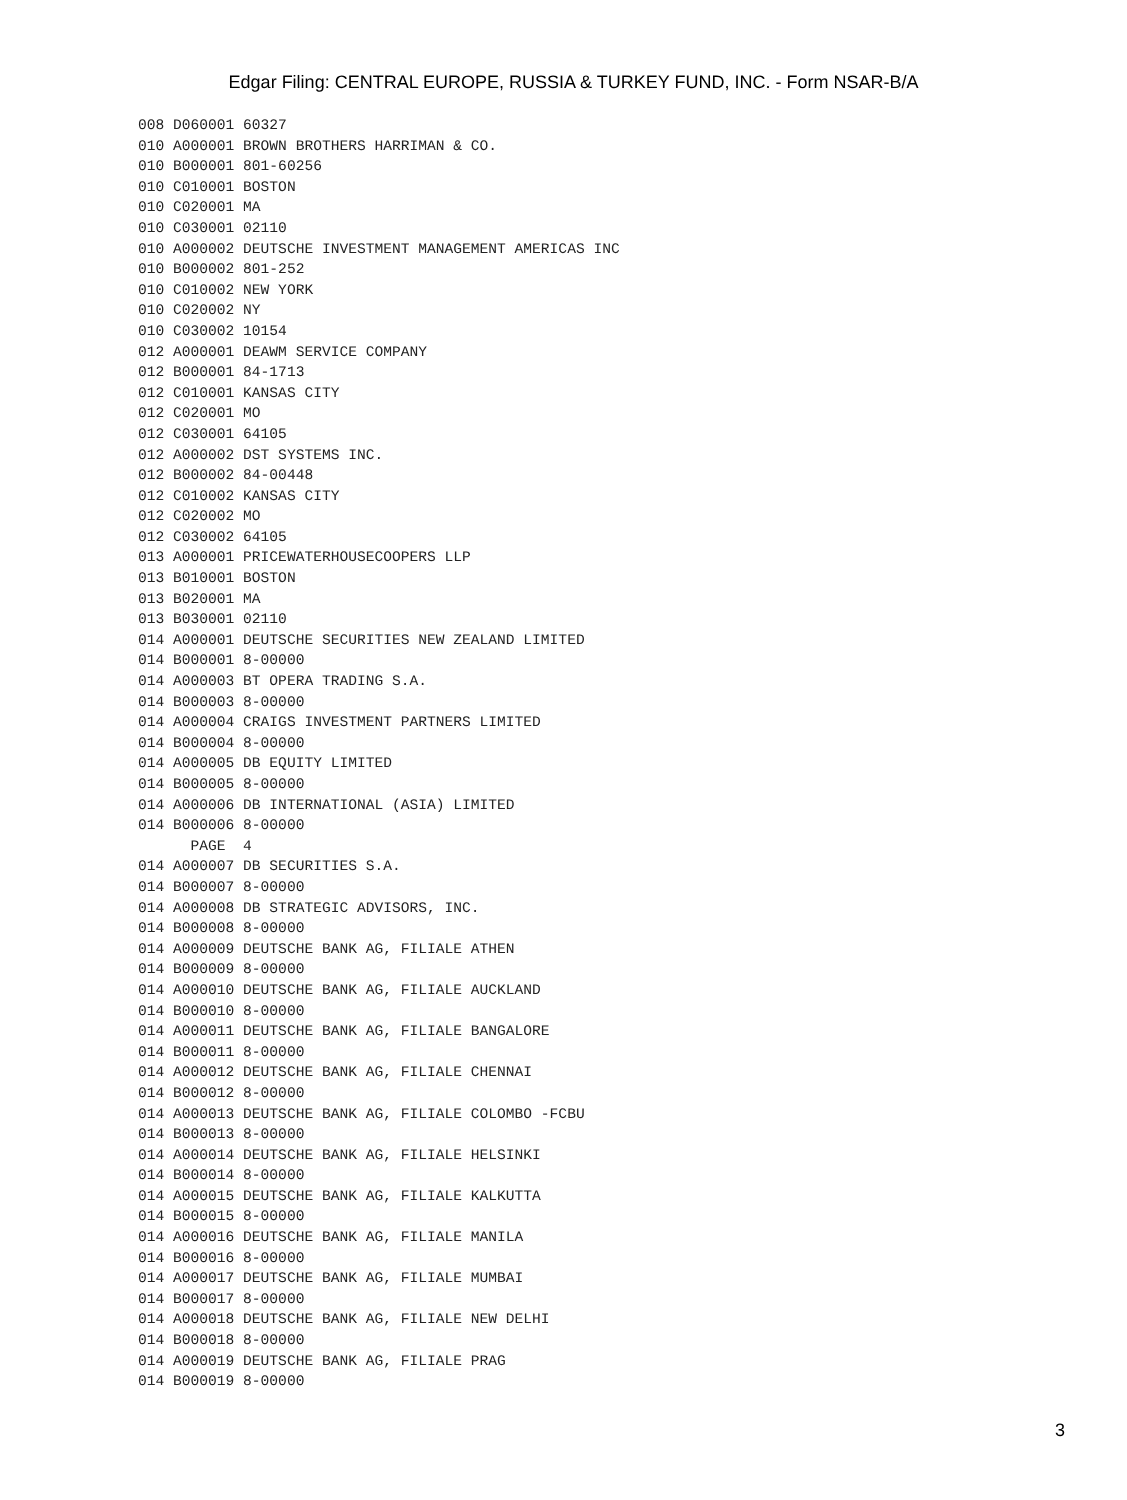Edgar Filing: CENTRAL EUROPE, RUSSIA & TURKEY FUND, INC. - Form NSAR-B/A
008 D060001 60327
010 A000001 BROWN BROTHERS HARRIMAN & CO.
010 B000001 801-60256
010 C010001 BOSTON
010 C020001 MA
010 C030001 02110
010 A000002 DEUTSCHE INVESTMENT MANAGEMENT AMERICAS INC
010 B000002 801-252
010 C010002 NEW YORK
010 C020002 NY
010 C030002 10154
012 A000001 DEAWM SERVICE COMPANY
012 B000001 84-1713
012 C010001 KANSAS CITY
012 C020001 MO
012 C030001 64105
012 A000002 DST SYSTEMS INC.
012 B000002 84-00448
012 C010002 KANSAS CITY
012 C020002 MO
012 C030002 64105
013 A000001 PRICEWATERHOUSECOOPERS LLP
013 B010001 BOSTON
013 B020001 MA
013 B030001 02110
014 A000001 DEUTSCHE SECURITIES NEW ZEALAND LIMITED
014 B000001 8-00000
014 A000003 BT OPERA TRADING S.A.
014 B000003 8-00000
014 A000004 CRAIGS INVESTMENT PARTNERS LIMITED
014 B000004 8-00000
014 A000005 DB EQUITY LIMITED
014 B000005 8-00000
014 A000006 DB INTERNATIONAL (ASIA) LIMITED
014 B000006 8-00000
      PAGE  4
014 A000007 DB SECURITIES S.A.
014 B000007 8-00000
014 A000008 DB STRATEGIC ADVISORS, INC.
014 B000008 8-00000
014 A000009 DEUTSCHE BANK AG, FILIALE ATHEN
014 B000009 8-00000
014 A000010 DEUTSCHE BANK AG, FILIALE AUCKLAND
014 B000010 8-00000
014 A000011 DEUTSCHE BANK AG, FILIALE BANGALORE
014 B000011 8-00000
014 A000012 DEUTSCHE BANK AG, FILIALE CHENNAI
014 B000012 8-00000
014 A000013 DEUTSCHE BANK AG, FILIALE COLOMBO -FCBU
014 B000013 8-00000
014 A000014 DEUTSCHE BANK AG, FILIALE HELSINKI
014 B000014 8-00000
014 A000015 DEUTSCHE BANK AG, FILIALE KALKUTTA
014 B000015 8-00000
014 A000016 DEUTSCHE BANK AG, FILIALE MANILA
014 B000016 8-00000
014 A000017 DEUTSCHE BANK AG, FILIALE MUMBAI
014 B000017 8-00000
014 A000018 DEUTSCHE BANK AG, FILIALE NEW DELHI
014 B000018 8-00000
014 A000019 DEUTSCHE BANK AG, FILIALE PRAG
014 B000019 8-00000
3